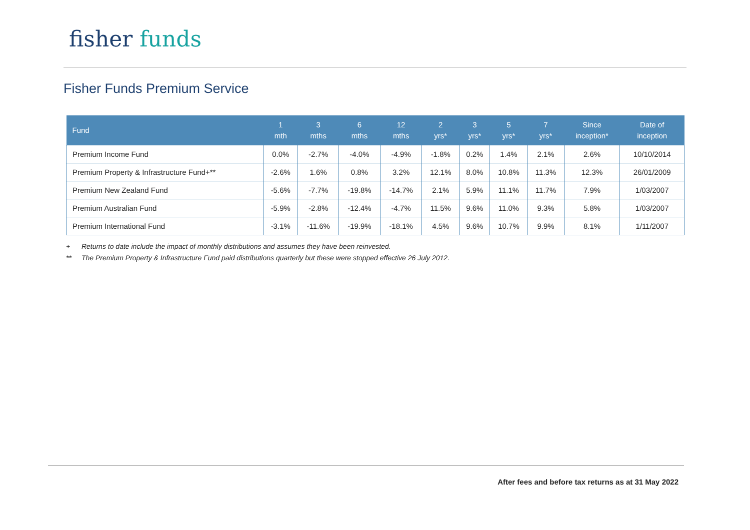fisher funds
Fisher Funds Premium Service
| Fund | 1 mth | 3 mths | 6 mths | 12 mths | 2 yrs* | 3 yrs* | 5 yrs* | 7 yrs* | Since inception* | Date of inception |
| --- | --- | --- | --- | --- | --- | --- | --- | --- | --- | --- |
| Premium Income Fund | 0.0% | -2.7% | -4.0% | -4.9% | -1.8% | 0.2% | 1.4% | 2.1% | 2.6% | 10/10/2014 |
| Premium Property & Infrastructure Fund+** | -2.6% | 1.6% | 0.8% | 3.2% | 12.1% | 8.0% | 10.8% | 11.3% | 12.3% | 26/01/2009 |
| Premium New Zealand Fund | -5.6% | -7.7% | -19.8% | -14.7% | 2.1% | 5.9% | 11.1% | 11.7% | 7.9% | 1/03/2007 |
| Premium Australian Fund | -5.9% | -2.8% | -12.4% | -4.7% | 11.5% | 9.6% | 11.0% | 9.3% | 5.8% | 1/03/2007 |
| Premium International Fund | -3.1% | -11.6% | -19.9% | -18.1% | 4.5% | 9.6% | 10.7% | 9.9% | 8.1% | 1/11/2007 |
+ Returns to date include the impact of monthly distributions and assumes they have been reinvested.
** The Premium Property & Infrastructure Fund paid distributions quarterly but these were stopped effective 26 July 2012.
After fees and before tax returns as at 31 May 2022